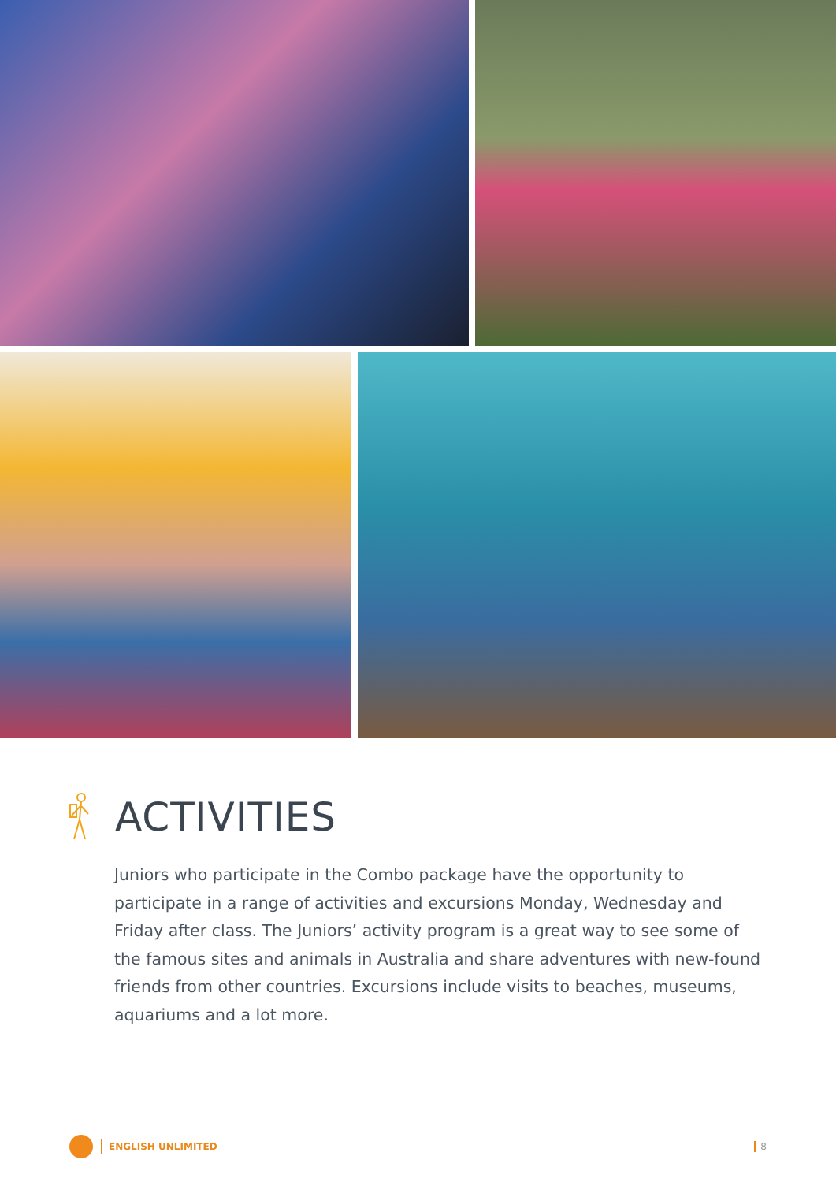ACTIVITIES
Juniors who participate in the Combo package have the opportunity to participate in a range of activities and excursions Monday, Wednesday and Friday after class. The Juniors’ activity program is a great way to see some of the famous sites and animals in Australia and share adventures with new-found friends from other countries. Excursions include visits to beaches, museums, aquariums and a lot more.
ENGLISH UNLIMITED
8